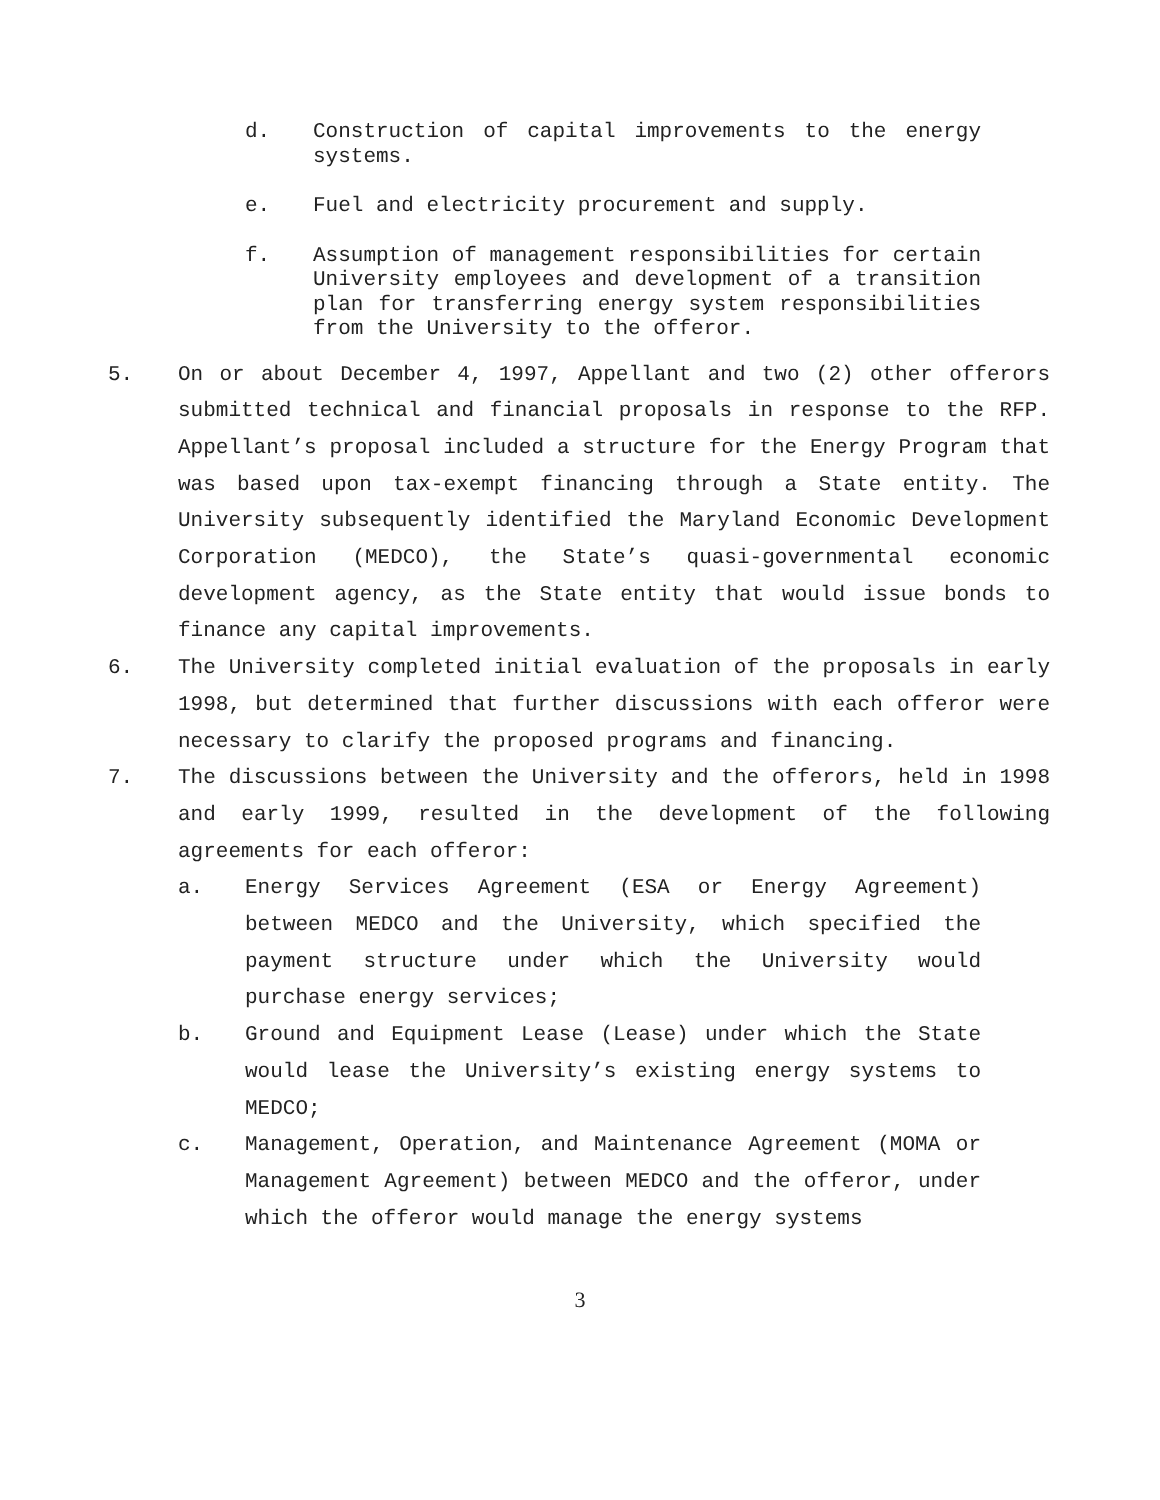d. Construction of capital improvements to the energy systems.
e. Fuel and electricity procurement and supply.
f. Assumption of management responsibilities for certain University employees and development of a transition plan for transferring energy system responsibilities from the University to the offeror.
5. On or about December 4, 1997, Appellant and two (2) other offerors submitted technical and financial proposals in response to the RFP. Appellant’s proposal included a structure for the Energy Program that was based upon tax-exempt financing through a State entity. The University subsequently identified the Maryland Economic Development Corporation (MEDCO), the State’s quasi-governmental economic development agency, as the State entity that would issue bonds to finance any capital improvements.
6. The University completed initial evaluation of the proposals in early 1998, but determined that further discussions with each offeror were necessary to clarify the proposed programs and financing.
7. The discussions between the University and the offerors, held in 1998 and early 1999, resulted in the development of the following agreements for each offeror:
a. Energy Services Agreement (ESA or Energy Agreement) between MEDCO and the University, which specified the payment structure under which the University would purchase energy services;
b. Ground and Equipment Lease (Lease) under which the State would lease the University’s existing energy systems to MEDCO;
c. Management, Operation, and Maintenance Agreement (MOMA or Management Agreement) between MEDCO and the offeror, under which the offeror would manage the energy systems
3